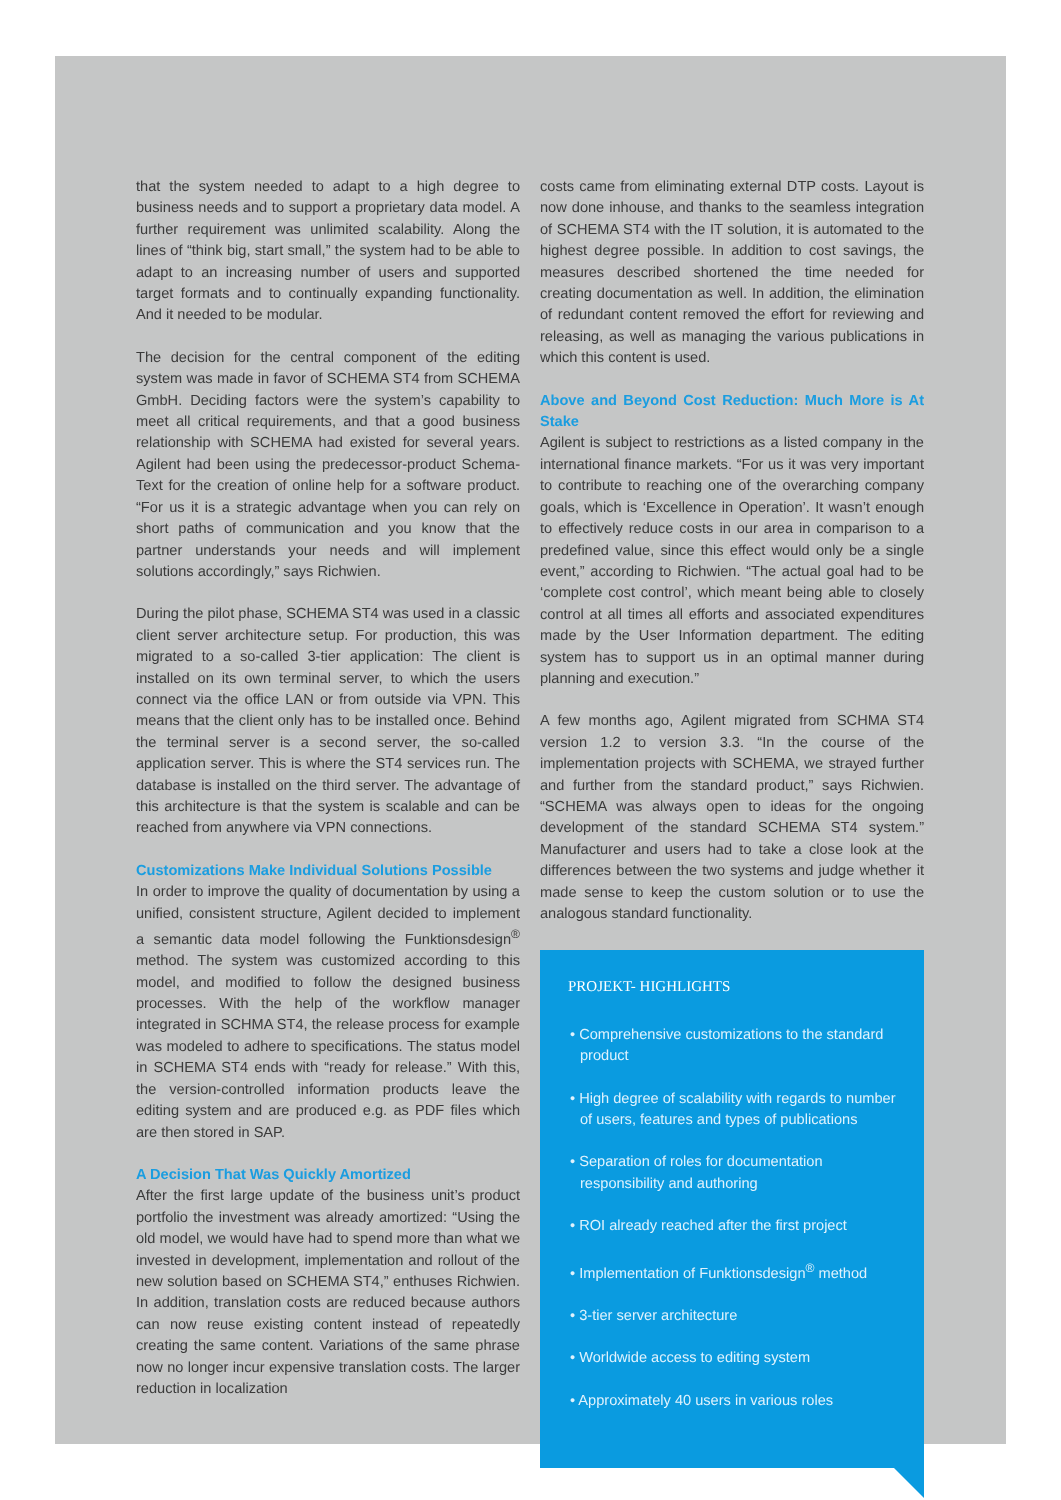that the system needed to adapt to a high degree to business needs and to support a proprietary data model. A further requirement was unlimited scalability. Along the lines of “think big, start small,” the system had to be able to adapt to an increasing number of users and supported target formats and to continually expanding functionality. And it needed to be modular.
The decision for the central component of the editing system was made in favor of SCHEMA ST4 from SCHEMA GmbH. Deciding factors were the system’s capability to meet all critical requirements, and that a good business relationship with SCHEMA had existed for several years. Agilent had been using the predecessor-product Schema-Text for the creation of online help for a software product. “For us it is a strategic advantage when you can rely on short paths of communication and you know that the partner understands your needs and will implement solutions accordingly,” says Richwien.
During the pilot phase, SCHEMA ST4 was used in a classic client server architecture setup. For production, this was migrated to a so-called 3-tier application: The client is installed on its own terminal server, to which the users connect via the office LAN or from outside via VPN. This means that the client only has to be installed once. Behind the terminal server is a second server, the so-called application server. This is where the ST4 services run. The database is installed on the third server. The advantage of this architecture is that the system is scalable and can be reached from anywhere via VPN connections.
Customizations Make Individual Solutions Possible
In order to improve the quality of documentation by using a unified, consistent structure, Agilent decided to implement a semantic data model following the Funktionsdesign<sup>®</sup> method. The system was customized according to this model, and modified to follow the designed business processes. With the help of the workflow manager integrated in SCHMA ST4, the release process for example was modeled to adhere to specifications. The status model in SCHEMA ST4 ends with “ready for release.” With this, the version-controlled information products leave the editing system and are produced e.g. as PDF files which are then stored in SAP.
A Decision That Was Quickly Amortized
After the first large update of the business unit’s product portfolio the investment was already amortized: “Using the old model, we would have had to spend more than what we invested in development, implementation and rollout of the new solution based on SCHEMA ST4,” enthuses Richwien. In addition, translation costs are reduced because authors can now reuse existing content instead of repeatedly creating the same content. Variations of the same phrase now no longer incur expensive translation costs. The larger reduction in localization
costs came from eliminating external DTP costs. Layout is now done inhouse, and thanks to the seamless integration of SCHEMA ST4 with the IT solution, it is automated to the highest degree possible. In addition to cost savings, the measures described shortened the time needed for creating documentation as well. In addition, the elimination of redundant content removed the effort for reviewing and releasing, as well as managing the various publications in which this content is used.
Above and Beyond Cost Reduction: Much More is At Stake
Agilent is subject to restrictions as a listed company in the international finance markets. “For us it was very important to contribute to reaching one of the overarching company goals, which is ‘Excellence in Operation’. It wasn’t enough to effectively reduce costs in our area in comparison to a predefined value, since this effect would only be a single event,” according to Richwien. “The actual goal had to be ‘complete cost control’, which meant being able to closely control at all times all efforts and associated expenditures made by the User Information department. The editing system has to support us in an optimal manner during planning and execution.”
A few months ago, Agilent migrated from SCHMA ST4 version 1.2 to version 3.3. “In the course of the implementation projects with SCHEMA, we strayed further and further from the standard product,” says Richwien. “SCHEMA was always open to ideas for the ongoing development of the standard SCHEMA ST4 system.” Manufacturer and users had to take a close look at the differences between the two systems and judge whether it made sense to keep the custom solution or to use the analogous standard functionality.
PROJEKT- HIGHLIGHTS
• Comprehensive customizations to the standard product
• High degree of scalability with regards to number of users, features and types of publications
• Separation of roles for documentation responsibility and authoring
• ROI already reached after the first project
• Implementation of Funktionsdesign<sup>®</sup> method
• 3-tier server architecture
• Worldwide access to editing system
• Approximately 40 users in various roles